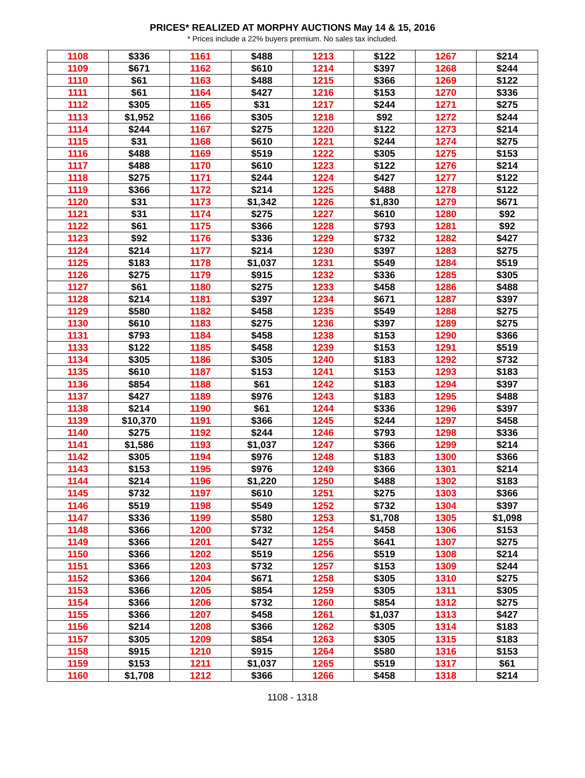PRICES* REALIZED AT MORPHY AUCTIONS May 14 & 15, 2016
* Prices include a 22% buyers premium. No sales tax included.
| 1108 | $336 | 1161 | $488 | 1213 | $122 | 1267 | $214 |
| 1109 | $671 | 1162 | $610 | 1214 | $397 | 1268 | $244 |
| 1110 | $61 | 1163 | $488 | 1215 | $366 | 1269 | $122 |
| 1111 | $61 | 1164 | $427 | 1216 | $153 | 1270 | $336 |
| 1112 | $305 | 1165 | $31 | 1217 | $244 | 1271 | $275 |
| 1113 | $1,952 | 1166 | $305 | 1218 | $92 | 1272 | $244 |
| 1114 | $244 | 1167 | $275 | 1220 | $122 | 1273 | $214 |
| 1115 | $31 | 1168 | $610 | 1221 | $244 | 1274 | $275 |
| 1116 | $488 | 1169 | $519 | 1222 | $305 | 1275 | $153 |
| 1117 | $488 | 1170 | $610 | 1223 | $122 | 1276 | $214 |
| 1118 | $275 | 1171 | $244 | 1224 | $427 | 1277 | $122 |
| 1119 | $366 | 1172 | $214 | 1225 | $488 | 1278 | $122 |
| 1120 | $31 | 1173 | $1,342 | 1226 | $1,830 | 1279 | $671 |
| 1121 | $31 | 1174 | $275 | 1227 | $610 | 1280 | $92 |
| 1122 | $61 | 1175 | $366 | 1228 | $793 | 1281 | $92 |
| 1123 | $92 | 1176 | $336 | 1229 | $732 | 1282 | $427 |
| 1124 | $214 | 1177 | $214 | 1230 | $397 | 1283 | $275 |
| 1125 | $183 | 1178 | $1,037 | 1231 | $549 | 1284 | $519 |
| 1126 | $275 | 1179 | $915 | 1232 | $336 | 1285 | $305 |
| 1127 | $61 | 1180 | $275 | 1233 | $458 | 1286 | $488 |
| 1128 | $214 | 1181 | $397 | 1234 | $671 | 1287 | $397 |
| 1129 | $580 | 1182 | $458 | 1235 | $549 | 1288 | $275 |
| 1130 | $610 | 1183 | $275 | 1236 | $397 | 1289 | $275 |
| 1131 | $793 | 1184 | $458 | 1238 | $153 | 1290 | $366 |
| 1133 | $122 | 1185 | $458 | 1239 | $153 | 1291 | $519 |
| 1134 | $305 | 1186 | $305 | 1240 | $183 | 1292 | $732 |
| 1135 | $610 | 1187 | $153 | 1241 | $153 | 1293 | $183 |
| 1136 | $854 | 1188 | $61 | 1242 | $183 | 1294 | $397 |
| 1137 | $427 | 1189 | $976 | 1243 | $183 | 1295 | $488 |
| 1138 | $214 | 1190 | $61 | 1244 | $336 | 1296 | $397 |
| 1139 | $10,370 | 1191 | $366 | 1245 | $244 | 1297 | $458 |
| 1140 | $275 | 1192 | $244 | 1246 | $793 | 1298 | $336 |
| 1141 | $1,586 | 1193 | $1,037 | 1247 | $366 | 1299 | $214 |
| 1142 | $305 | 1194 | $976 | 1248 | $183 | 1300 | $366 |
| 1143 | $153 | 1195 | $976 | 1249 | $366 | 1301 | $214 |
| 1144 | $214 | 1196 | $1,220 | 1250 | $488 | 1302 | $183 |
| 1145 | $732 | 1197 | $610 | 1251 | $275 | 1303 | $366 |
| 1146 | $519 | 1198 | $549 | 1252 | $732 | 1304 | $397 |
| 1147 | $336 | 1199 | $580 | 1253 | $1,708 | 1305 | $1,098 |
| 1148 | $366 | 1200 | $732 | 1254 | $458 | 1306 | $153 |
| 1149 | $366 | 1201 | $427 | 1255 | $641 | 1307 | $275 |
| 1150 | $366 | 1202 | $519 | 1256 | $519 | 1308 | $214 |
| 1151 | $366 | 1203 | $732 | 1257 | $153 | 1309 | $244 |
| 1152 | $366 | 1204 | $671 | 1258 | $305 | 1310 | $275 |
| 1153 | $366 | 1205 | $854 | 1259 | $305 | 1311 | $305 |
| 1154 | $366 | 1206 | $732 | 1260 | $854 | 1312 | $275 |
| 1155 | $366 | 1207 | $458 | 1261 | $1,037 | 1313 | $427 |
| 1156 | $214 | 1208 | $366 | 1262 | $305 | 1314 | $183 |
| 1157 | $305 | 1209 | $854 | 1263 | $305 | 1315 | $183 |
| 1158 | $915 | 1210 | $915 | 1264 | $580 | 1316 | $153 |
| 1159 | $153 | 1211 | $1,037 | 1265 | $519 | 1317 | $61 |
| 1160 | $1,708 | 1212 | $366 | 1266 | $458 | 1318 | $214 |
1108 - 1318